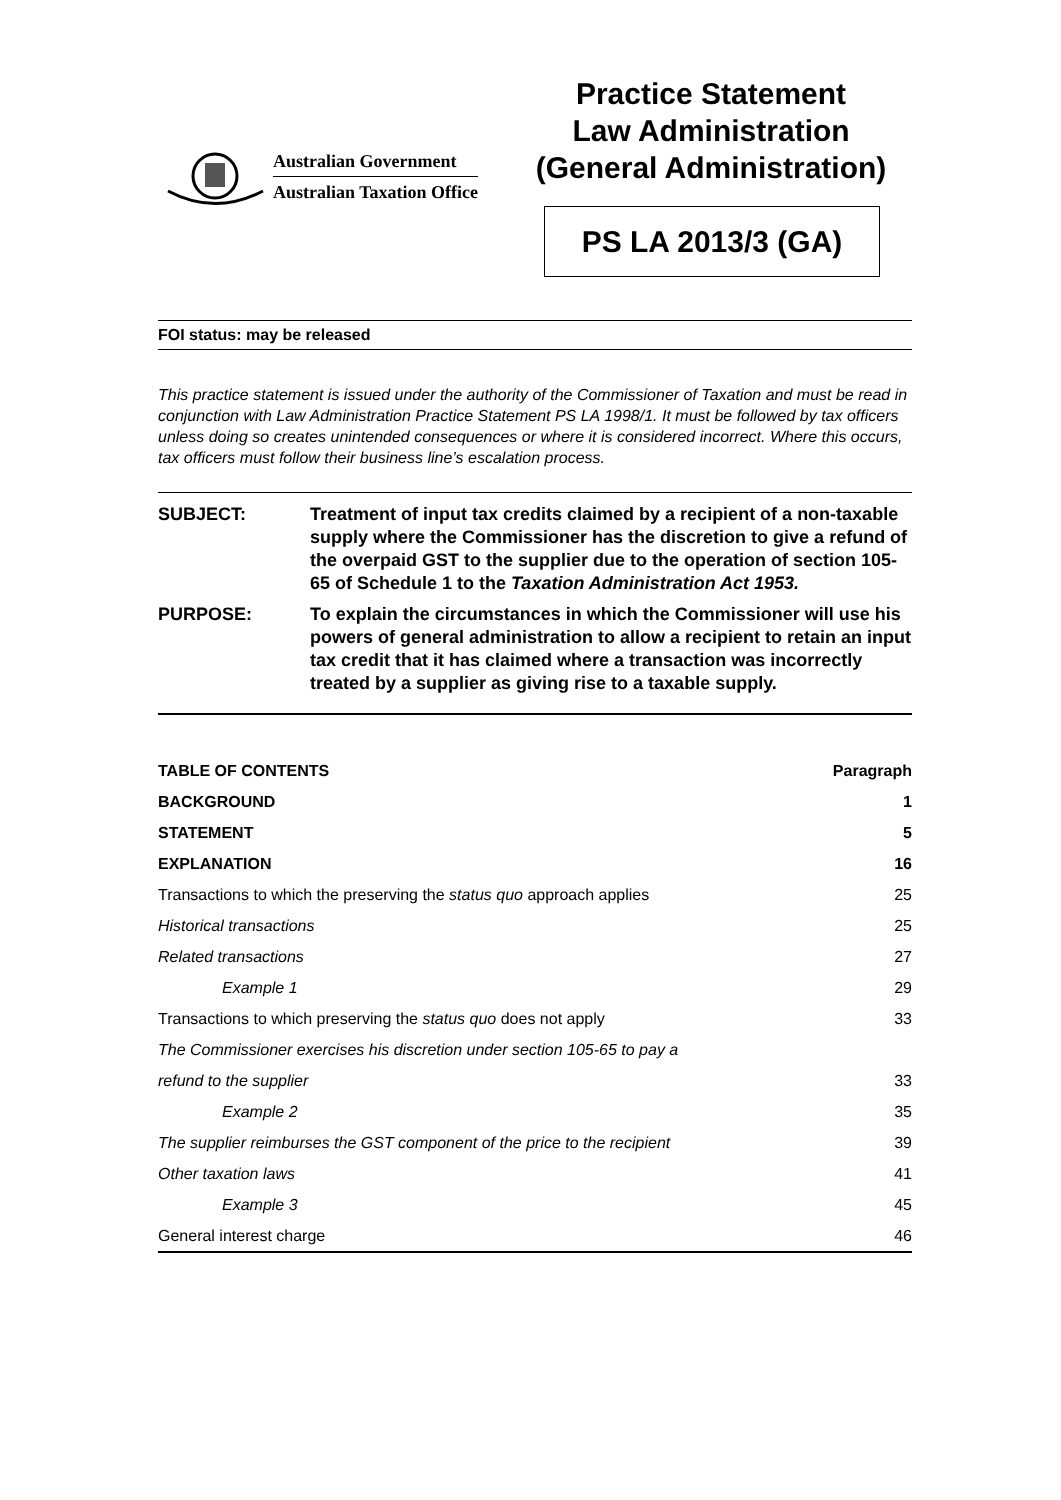Australian Government
Australian Taxation Office
Practice Statement
Law Administration
(General Administration)
PS LA 2013/3 (GA)
FOI status: may be released
This practice statement is issued under the authority of the Commissioner of Taxation and must be read in conjunction with Law Administration Practice Statement PS LA 1998/1. It must be followed by tax officers unless doing so creates unintended consequences or where it is considered incorrect. Where this occurs, tax officers must follow their business line’s escalation process.
| SUBJECT: | Treatment of input tax credits claimed by a recipient of a non-taxable supply where the Commissioner has the discretion to give a refund of the overpaid GST to the supplier due to the operation of section 105-65 of Schedule 1 to the Taxation Administration Act 1953. |
| PURPOSE: | To explain the circumstances in which the Commissioner will use his powers of general administration to allow a recipient to retain an input tax credit that it has claimed where a transaction was incorrectly treated by a supplier as giving rise to a taxable supply. |
| TABLE OF CONTENTS | Paragraph |
| --- | --- |
| BACKGROUND | 1 |
| STATEMENT | 5 |
| EXPLANATION | 16 |
| Transactions to which the preserving the status quo approach applies | 25 |
| Historical transactions | 25 |
| Related transactions | 27 |
| Example 1 | 29 |
| Transactions to which preserving the status quo does not apply | 33 |
| The Commissioner exercises his discretion under section 105-65 to pay a | |
| refund to the supplier | 33 |
| Example 2 | 35 |
| The supplier reimburses the GST component of the price to the recipient | 39 |
| Other taxation laws | 41 |
| Example 3 | 45 |
| General interest charge | 46 |